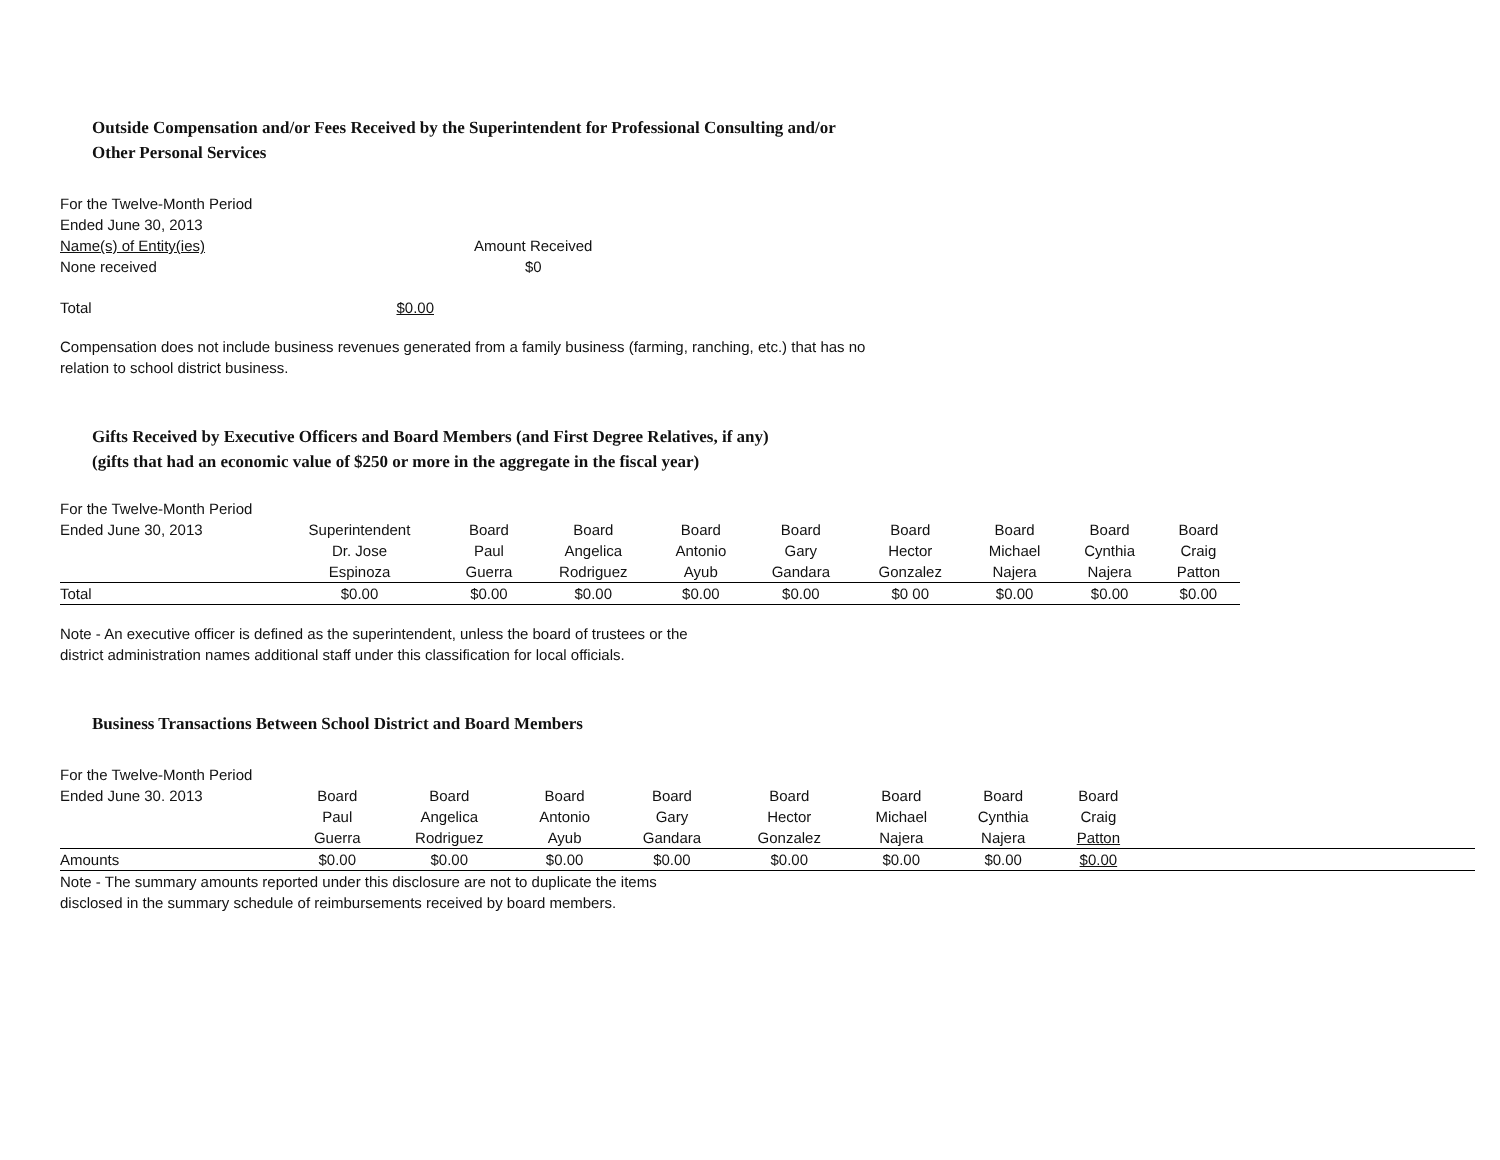Outside Compensation and/or Fees Received by the Superintendent for Professional Consulting and/or
Other Personal Services
For the Twelve-Month Period
Ended June 30, 2013
| Name(s) of Entity(ies) | Amount Received |
| None received | $0 |
| Total | $0.00 |
Compensation does not include business revenues generated from a family business (farming, ranching, etc.) that has no
relation to school district business.
Gifts Received by Executive Officers and Board Members (and First Degree Relatives, if any)
(gifts that had an economic value of $250 or more in the aggregate in the fiscal year)
For the Twelve-Month Period
| Ended June 30, 2013 | Superintendent Dr. Jose Espinoza | Board Paul Guerra | Board Angelica Rodriguez | Board Antonio Ayub | Board Gary Gandara | Board Hector Gonzalez | Board Michael Najera | Board Cynthia Najera | Board Craig Patton |
| Total | $0.00 | $0.00 | $0.00 | $0.00 | $0.00 | $0 00 | $0.00 | $0.00 | $0.00 |
Note - An executive officer is defined as the superintendent, unless the board of trustees or the
district administration names additional staff under this classification for local officials.
Business Transactions Between School District and Board Members
For the Twelve-Month Period
| Ended June 30. 2013 | Board Paul Guerra | Board Angelica Rodriguez | Board Antonio Ayub | Board Gary Gandara | Board Hector Gonzalez | Board Michael Najera | Board Cynthia Najera | Board Craig Patton | |
| Amounts | $0.00 | $0.00 | $0.00 | $0.00 | $0.00 | $0.00 | $0.00 | $0.00 | |
Note - The summary amounts reported under this disclosure are not to duplicate the items
disclosed in the summary schedule of reimbursements received by board members.